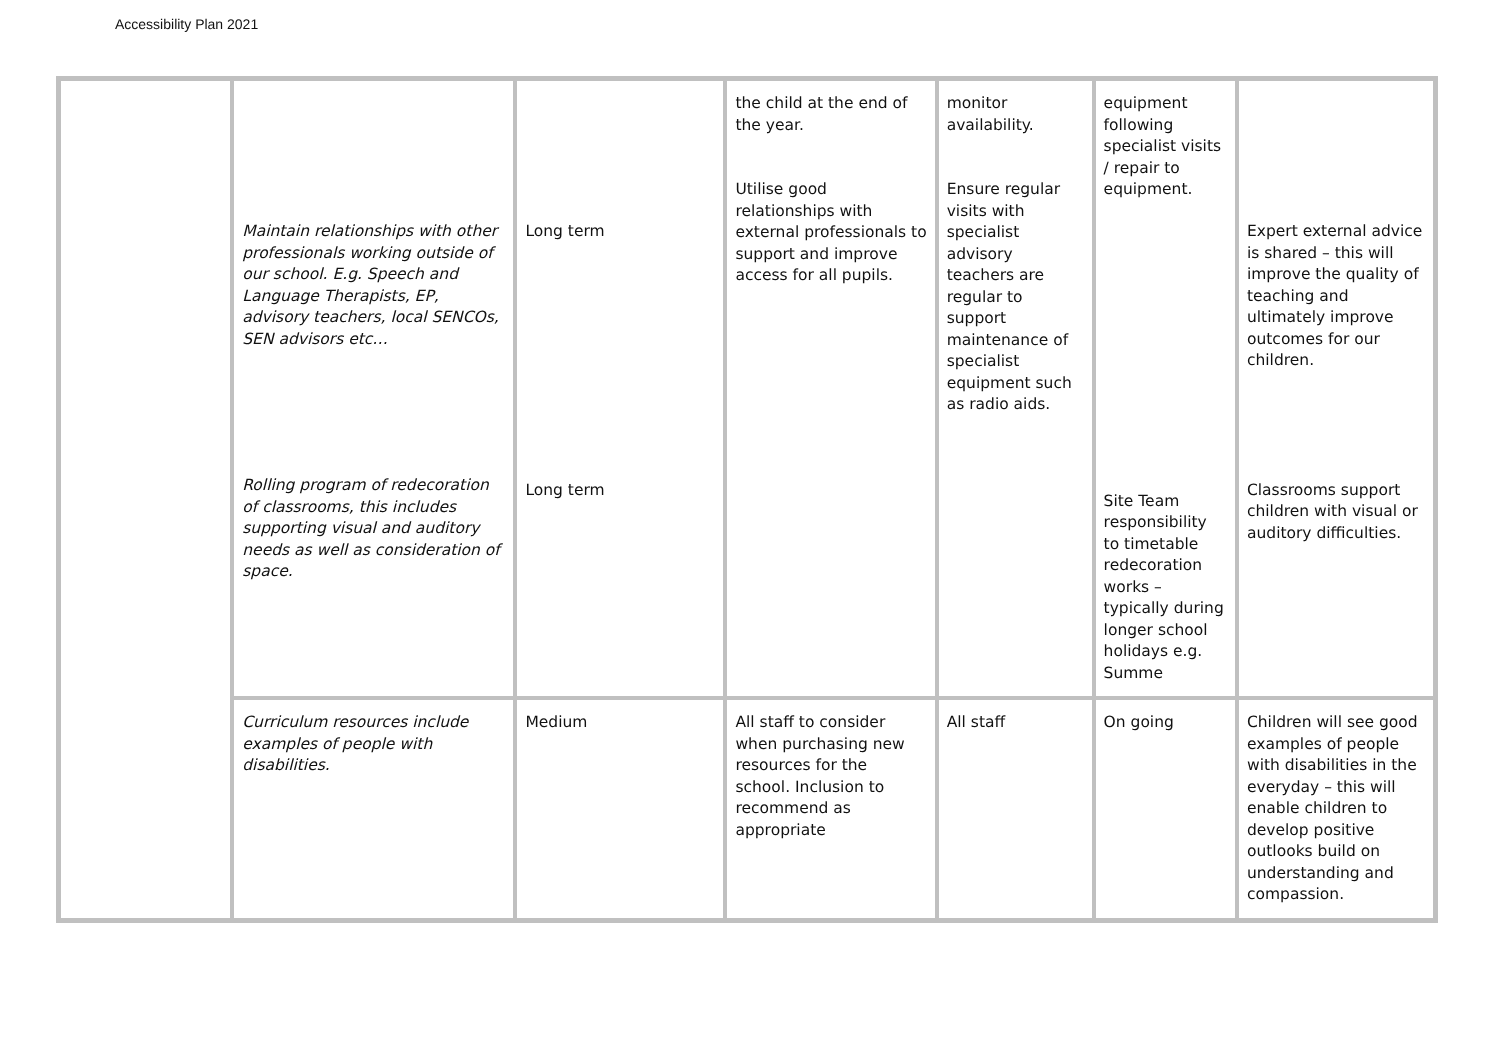Accessibility Plan 2021
| | Maintain relationships with other professionals working outside of our school. E.g. Speech and Language Therapists, EP, advisory teachers, local SENCOs, SEN advisors etc… Rolling program of redecoration of classrooms, this includes supporting visual and auditory needs as well as consideration of space. | Long term Long term | the child at the end of the year. Utilise good relationships with external professionals to support and improve access for all pupils. | monitor availability. Ensure regular visits with specialist advisory teachers are regular to support maintenance of specialist equipment such as radio aids. | equipment following specialist visits / repair to equipment. Site Team responsibility to timetable redecoration works – typically during longer school holidays e.g. Summe | Expert external advice is shared – this will improve the quality of teaching and ultimately improve outcomes for our children. Classrooms support children with visual or auditory difficulties. |
| | Curriculum resources include examples of people with disabilities. | Medium | All staff to consider when purchasing new resources for the school. Inclusion to recommend as appropriate | All staff | On going | Children will see good examples of people with disabilities in the everyday – this will enable children to develop positive outlooks build on understanding and compassion. |